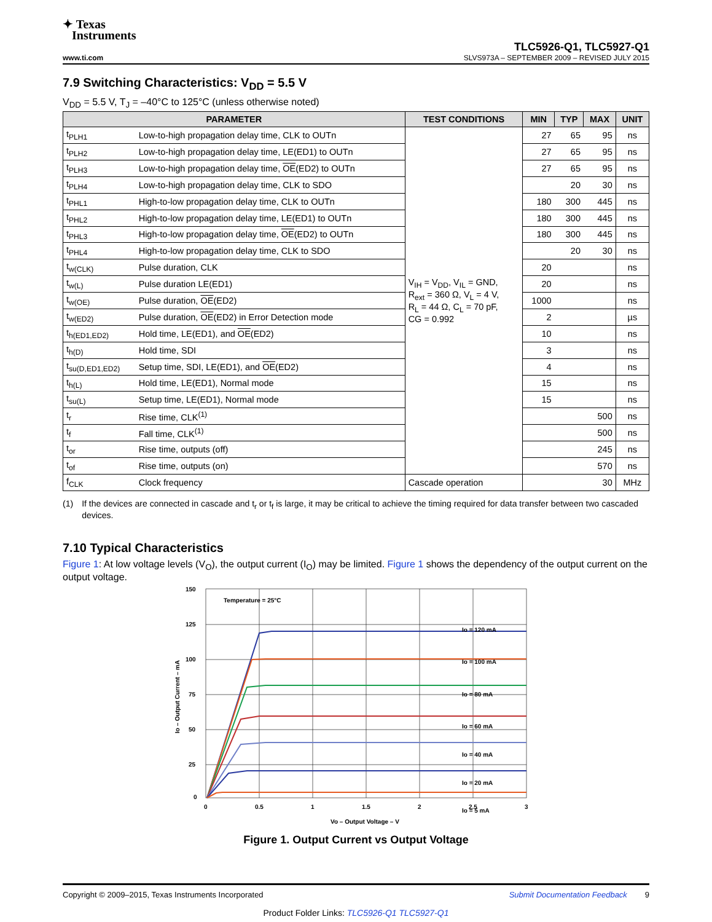✦ Texas
Instruments
TLC5926-Q1, TLC5927-Q1
www.ti.com SLVS973A – SEPTEMBER 2009 – REVISED JULY 2015
7.9 Switching Characteristics: V<sub>DD</sub> = 5.5 V
V<sub>DD</sub> = 5.5 V, T<sub>J</sub> = –40°C to 125°C (unless otherwise noted)
| PARAMETER | | TEST CONDITIONS | MIN | TYP | MAX | UNIT |
| --- | --- | --- | --- | --- | --- | --- |
| t<sub>PLH1</sub> | Low-to-high propagation delay time, CLK to OUTn | V<sub>IH</sub> = V<sub>DD</sub>, V<sub>IL</sub> = GND, R<sub>ext</sub> = 360 Ω, V<sub>L</sub> = 4 V, R<sub>L</sub> = 44 Ω, C<sub>L</sub> = 70 pF, CG = 0.992 | 27 | 65 | 95 | ns |
| t<sub>PLH2</sub> | Low-to-high propagation delay time, LE(ED1) to OUTn | | 27 | 65 | 95 | ns |
| t<sub>PLH3</sub> | Low-to-high propagation delay time, OE (ED2) to OUTn | | 27 | 65 | 95 | ns |
| t<sub>PLH4</sub> | Low-to-high propagation delay time, CLK to SDO | | | 20 | 30 | ns |
| t<sub>PHL1</sub> | High-to-low propagation delay time, CLK to OUTn | | 180 | 300 | 445 | ns |
| t<sub>PHL2</sub> | High-to-low propagation delay time, LE(ED1) to OUTn | | 180 | 300 | 445 | ns |
| t<sub>PHL3</sub> | High-to-low propagation delay time, OE (ED2) to OUTn | | 180 | 300 | 445 | ns |
| t<sub>PHL4</sub> | High-to-low propagation delay time, CLK to SDO | | | 20 | 30 | ns |
| t<sub>w(CLK)</sub> | Pulse duration, CLK | | 20 | | | ns |
| t<sub>w(L)</sub> | Pulse duration LE(ED1) | | 20 | | | ns |
| t<sub>w(OE)</sub> | Pulse duration, OE (ED2) | | 1000 | | | ns |
| t<sub>w(ED2)</sub> | Pulse duration, OE (ED2) in Error Detection mode | | 2 | | | µs |
| t<sub>h(ED1,ED2)</sub> | Hold time, LE(ED1), and OE (ED2) | | 10 | | | ns |
| t<sub>h(D)</sub> | Hold time, SDI | | 3 | | | ns |
| t<sub>su(D,ED1,ED2)</sub> | Setup time, SDI, LE(ED1), and OE (ED2) | | 4 | | | ns |
| t<sub>h(L)</sub> | Hold time, LE(ED1), Normal mode | | 15 | | | ns |
| t<sub>su(L)</sub> | Setup time, LE(ED1), Normal mode | | 15 | | | ns |
| t<sub>r</sub> | Rise time, CLK<sup>(1)</sup> | | | | 500 | ns |
| t<sub>f</sub> | Fall time, CLK<sup>(1)</sup> | | | | 500 | ns |
| t<sub>or</sub> | Rise time, outputs (off) | | | | 245 | ns |
| t<sub>of</sub> | Rise time, outputs (on) | | | | 570 | ns |
| f<sub>CLK</sub> | Clock frequency | Cascade operation | | | 30 | MHz |
(1) If the devices are connected in cascade and t<sub>r</sub> or t<sub>f</sub> is large, it may be critical to achieve the timing required for data transfer between two cascaded devices.
7.10 Typical Characteristics
Figure 1: At low voltage levels (V<sub>O</sub>), the output current (I<sub>O</sub>) may be limited. Figure 1 shows the dependency of the output current on the output voltage.
150
125
100
75
50
25
0
0
0.5
1
1.5
2
2.5
3
Vo – Output Voltage – V
Io – Output Current – mA
Temperature = 25°C
Io = 120 mA
Io = 100 mA
Io = 80 mA
Io = 60 mA
Io = 40 mA
Io = 20 mA
Io = 5 mA
Figure 1. Output Current vs Output Voltage
Copyright © 2009–2015, Texas Instruments Incorporated Submit Documentation Feedback 9
Product Folder Links: TLC5926-Q1 TLC5927-Q1